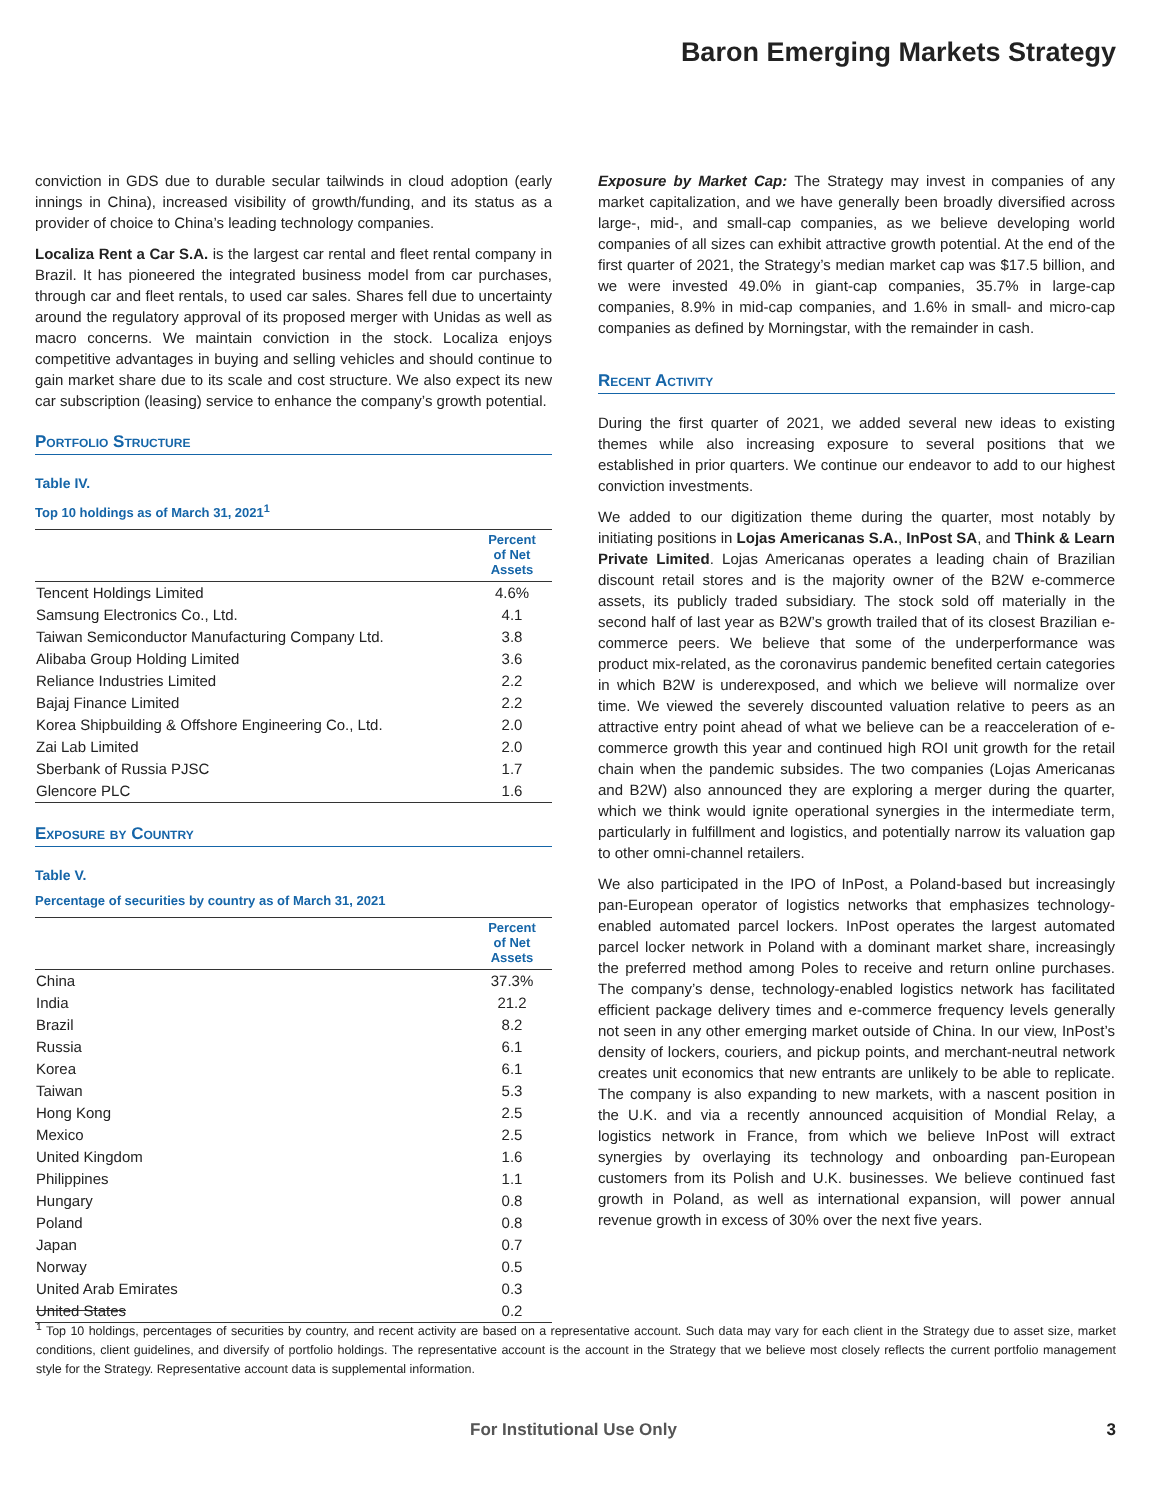Baron Emerging Markets Strategy
conviction in GDS due to durable secular tailwinds in cloud adoption (early innings in China), increased visibility of growth/funding, and its status as a provider of choice to China’s leading technology companies.
Localiza Rent a Car S.A. is the largest car rental and fleet rental company in Brazil. It has pioneered the integrated business model from car purchases, through car and fleet rentals, to used car sales. Shares fell due to uncertainty around the regulatory approval of its proposed merger with Unidas as well as macro concerns. We maintain conviction in the stock. Localiza enjoys competitive advantages in buying and selling vehicles and should continue to gain market share due to its scale and cost structure. We also expect its new car subscription (leasing) service to enhance the company’s growth potential.
Portfolio Structure
Table IV.
Top 10 holdings as of March 31, 2021<sup>1</sup>
| | Percent of Net Assets |
| --- | --- |
| Tencent Holdings Limited | 4.6% |
| Samsung Electronics Co., Ltd. | 4.1 |
| Taiwan Semiconductor Manufacturing Company Ltd. | 3.8 |
| Alibaba Group Holding Limited | 3.6 |
| Reliance Industries Limited | 2.2 |
| Bajaj Finance Limited | 2.2 |
| Korea Shipbuilding & Offshore Engineering Co., Ltd. | 2.0 |
| Zai Lab Limited | 2.0 |
| Sberbank of Russia PJSC | 1.7 |
| Glencore PLC | 1.6 |
Exposure by Country
Table V.
Percentage of securities by country as of March 31, 2021
| | Percent of Net Assets |
| --- | --- |
| China | 37.3% |
| India | 21.2 |
| Brazil | 8.2 |
| Russia | 6.1 |
| Korea | 6.1 |
| Taiwan | 5.3 |
| Hong Kong | 2.5 |
| Mexico | 2.5 |
| United Kingdom | 1.6 |
| Philippines | 1.1 |
| Hungary | 0.8 |
| Poland | 0.8 |
| Japan | 0.7 |
| Norway | 0.5 |
| United Arab Emirates | 0.3 |
| United States | 0.2 |
Exposure by Market Cap: The Strategy may invest in companies of any market capitalization, and we have generally been broadly diversified across large-, mid-, and small-cap companies, as we believe developing world companies of all sizes can exhibit attractive growth potential. At the end of the first quarter of 2021, the Strategy’s median market cap was $17.5 billion, and we were invested 49.0% in giant-cap companies, 35.7% in large-cap companies, 8.9% in mid-cap companies, and 1.6% in small- and micro-cap companies as defined by Morningstar, with the remainder in cash.
Recent Activity
During the first quarter of 2021, we added several new ideas to existing themes while also increasing exposure to several positions that we established in prior quarters. We continue our endeavor to add to our highest conviction investments.
We added to our digitization theme during the quarter, most notably by initiating positions in Lojas Americanas S.A., InPost SA, and Think & Learn Private Limited. Lojas Americanas operates a leading chain of Brazilian discount retail stores and is the majority owner of the B2W e-commerce assets, its publicly traded subsidiary. The stock sold off materially in the second half of last year as B2W’s growth trailed that of its closest Brazilian e-commerce peers. We believe that some of the underperformance was product mix-related, as the coronavirus pandemic benefited certain categories in which B2W is underexposed, and which we believe will normalize over time. We viewed the severely discounted valuation relative to peers as an attractive entry point ahead of what we believe can be a reacceleration of e-commerce growth this year and continued high ROI unit growth for the retail chain when the pandemic subsides. The two companies (Lojas Americanas and B2W) also announced they are exploring a merger during the quarter, which we think would ignite operational synergies in the intermediate term, particularly in fulfillment and logistics, and potentially narrow its valuation gap to other omni-channel retailers.
We also participated in the IPO of InPost, a Poland-based but increasingly pan-European operator of logistics networks that emphasizes technology-enabled automated parcel lockers. InPost operates the largest automated parcel locker network in Poland with a dominant market share, increasingly the preferred method among Poles to receive and return online purchases. The company’s dense, technology-enabled logistics network has facilitated efficient package delivery times and e-commerce frequency levels generally not seen in any other emerging market outside of China. In our view, InPost’s density of lockers, couriers, and pickup points, and merchant-neutral network creates unit economics that new entrants are unlikely to be able to replicate. The company is also expanding to new markets, with a nascent position in the U.K. and via a recently announced acquisition of Mondial Relay, a logistics network in France, from which we believe InPost will extract synergies by overlaying its technology and onboarding pan-European customers from its Polish and U.K. businesses. We believe continued fast growth in Poland, as well as international expansion, will power annual revenue growth in excess of 30% over the next five years.
<sup>1</sup> Top 10 holdings, percentages of securities by country, and recent activity are based on a representative account. Such data may vary for each client in the Strategy due to asset size, market conditions, client guidelines, and diversify of portfolio holdings. The representative account is the account in the Strategy that we believe most closely reflects the current portfolio management style for the Strategy. Representative account data is supplemental information.
For Institutional Use Only 3